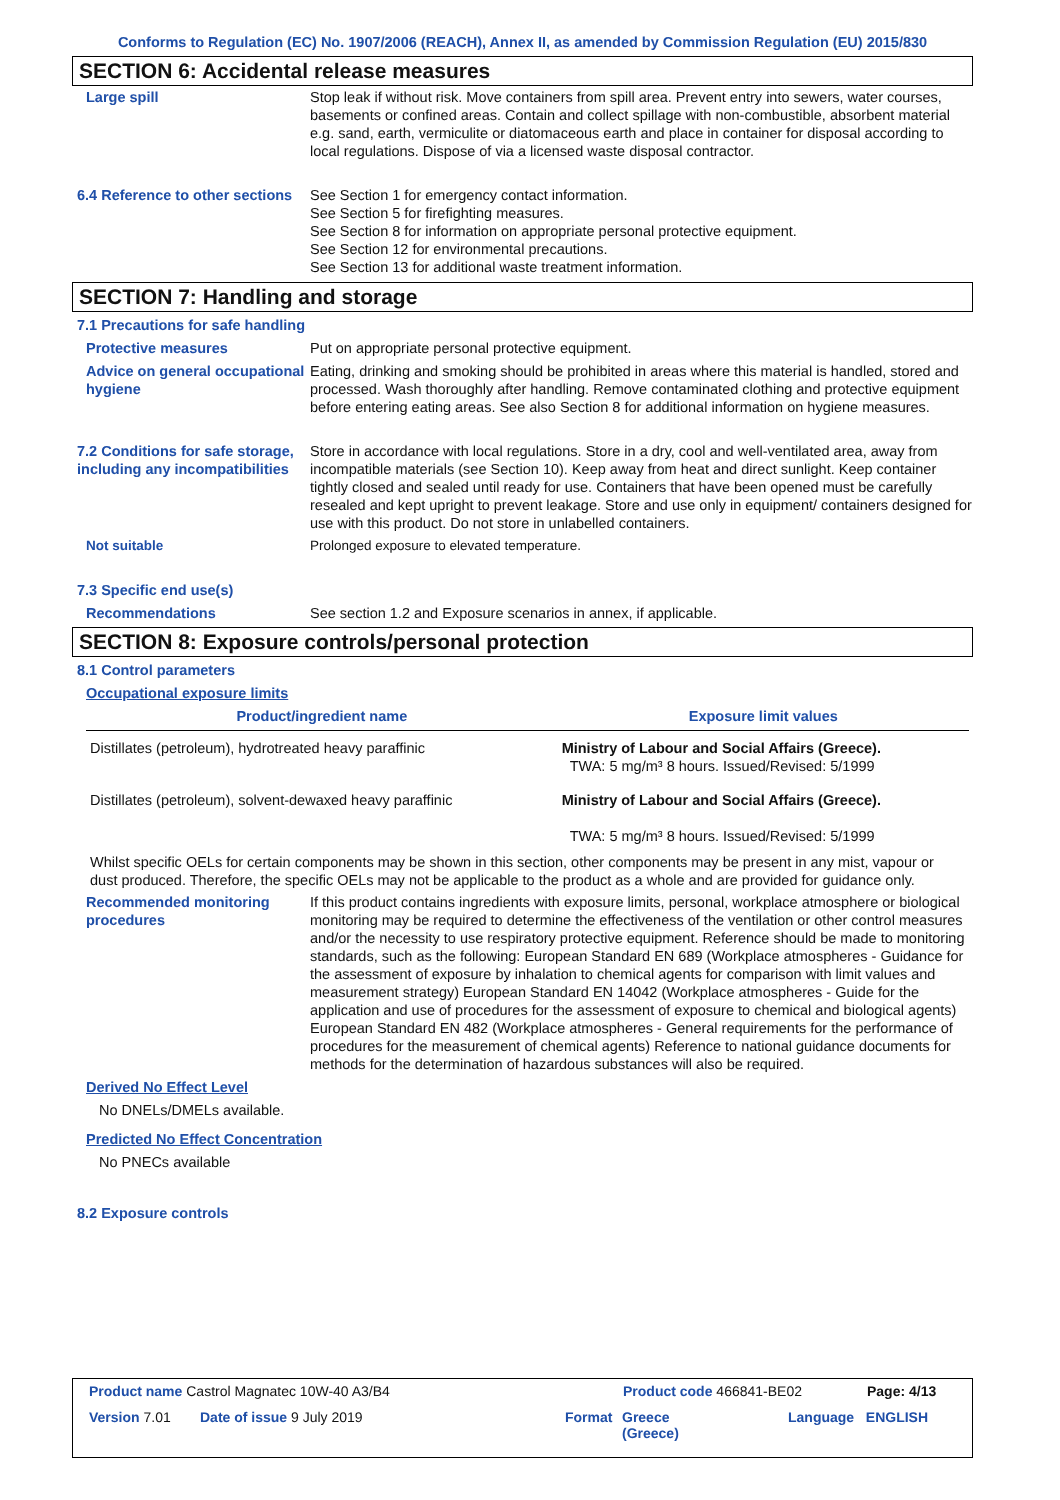Conforms to Regulation (EC) No. 1907/2006 (REACH), Annex II, as amended by Commission Regulation (EU) 2015/830
SECTION 6: Accidental release measures
Large spill Stop leak if without risk. Move containers from spill area. Prevent entry into sewers, water courses, basements or confined areas. Contain and collect spillage with non-combustible, absorbent material e.g. sand, earth, vermiculite or diatomaceous earth and place in container for disposal according to local regulations. Dispose of via a licensed waste disposal contractor.
6.4 Reference to other sections
See Section 1 for emergency contact information.
See Section 5 for firefighting measures.
See Section 8 for information on appropriate personal protective equipment.
See Section 12 for environmental precautions.
See Section 13 for additional waste treatment information.
SECTION 7: Handling and storage
7.1 Precautions for safe handling
Protective measures Put on appropriate personal protective equipment.
Advice on general occupational hygiene
Eating, drinking and smoking should be prohibited in areas where this material is handled, stored and processed. Wash thoroughly after handling. Remove contaminated clothing and protective equipment before entering eating areas. See also Section 8 for additional information on hygiene measures.
7.2 Conditions for safe storage, including any incompatibilities
Store in accordance with local regulations. Store in a dry, cool and well-ventilated area, away from incompatible materials (see Section 10). Keep away from heat and direct sunlight. Keep container tightly closed and sealed until ready for use. Containers that have been opened must be carefully resealed and kept upright to prevent leakage. Store and use only in equipment/ containers designed for use with this product. Do not store in unlabelled containers.
Not suitable Prolonged exposure to elevated temperature.
7.3 Specific end use(s)
Recommendations See section 1.2 and Exposure scenarios in annex, if applicable.
SECTION 8: Exposure controls/personal protection
8.1 Control parameters
Occupational exposure limits
| Product/ingredient name | Exposure limit values |
| --- | --- |
| Distillates (petroleum), hydrotreated heavy paraffinic | Ministry of Labour and Social Affairs (Greece). TWA: 5 mg/m³ 8 hours. Issued/Revised: 5/1999 |
| Distillates (petroleum), solvent-dewaxed heavy paraffinic | Ministry of Labour and Social Affairs (Greece). TWA: 5 mg/m³ 8 hours. Issued/Revised: 5/1999 |
| Whilst specific OELs for certain components may be shown in this section, other components may be present in any mist, vapour or dust produced. Therefore, the specific OELs may not be applicable to the product as a whole and are provided for guidance only. | |
Recommended monitoring procedures
If this product contains ingredients with exposure limits, personal, workplace atmosphere or biological monitoring may be required to determine the effectiveness of the ventilation or other control measures and/or the necessity to use respiratory protective equipment. Reference should be made to monitoring standards, such as the following: European Standard EN 689 (Workplace atmospheres - Guidance for the assessment of exposure by inhalation to chemical agents for comparison with limit values and measurement strategy) European Standard EN 14042 (Workplace atmospheres - Guide for the application and use of procedures for the assessment of exposure to chemical and biological agents) European Standard EN 482 (Workplace atmospheres - General requirements for the performance of procedures for the measurement of chemical agents) Reference to national guidance documents for methods for the determination of hazardous substances will also be required.
Derived No Effect Level
No DNELs/DMELs available.
Predicted No Effect Concentration
No PNECs available
8.2 Exposure controls
Product name Castrol Magnatec 10W-40 A3/B4
Product code 466841-BE02 Page: 4/13
Version 7.01 Date of issue 9 July 2019 Format
Greece
(Greece)
Language ENGLISH